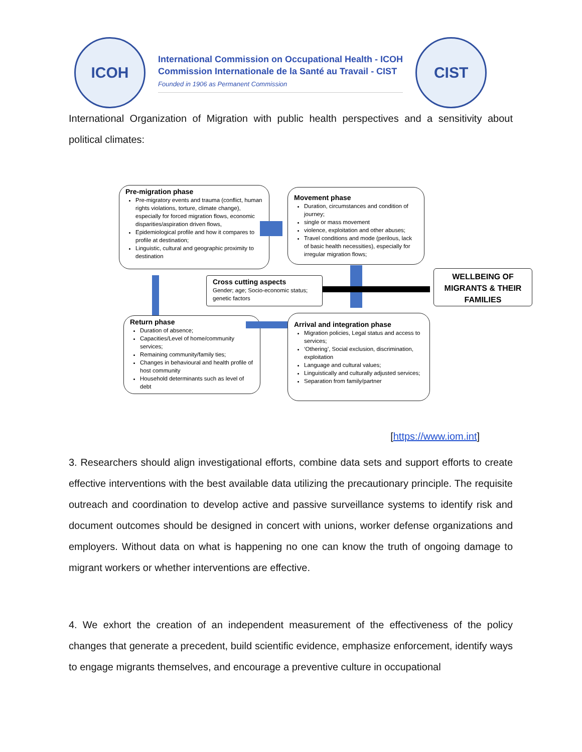ICOH
International Commission on Occupational Health - ICOH
Commission Internationale de la Santé au Travail - CIST
Founded in 1906 as Permanent Commission
CIST
International Organization of Migration with public health perspectives and a sensitivity about political climates:
Pre-migration phase
Pre-migratory events and trauma (conflict, human rights violations, torture, climate change), especially for forced migration flows, economic disparities/aspiration driven flows,
Epidemiological profile and how it compares to profile at destination;
Linguistic, cultural and geographic proximity to destination
Movement phase
Duration, circumstances and condition of journey;
single or mass movement
violence, exploitation and other abuses;
Travel conditions and mode (perilous, lack of basic health necessities), especially for irregular migration flows;
Cross cutting aspects
Gender; age; Socio-economic status; genetic factors
WELLBEING OF MIGRANTS & THEIR FAMILIES
Return phase
Duration of absence;
Capacities/Level of home/community services;
Remaining community/family ties;
Changes in behavioural and health profile of host community
Household determinants such as level of debt
Arrival and integration phase
Migration policies, Legal status and access to services;
‘Othering’, Social exclusion, discrimination, exploitation
Language and cultural values;
Linguistically and culturally adjusted services;
Separation from family/partner
[https://www.iom.int]
3. Researchers should align investigational efforts, combine data sets and support efforts to create effective interventions with the best available data utilizing the precautionary principle. The requisite outreach and coordination to develop active and passive surveillance systems to identify risk and document outcomes should be designed in concert with unions, worker defense organizations and employers. Without data on what is happening no one can know the truth of ongoing damage to migrant workers or whether interventions are effective.
4. We exhort the creation of an independent measurement of the effectiveness of the policy changes that generate a precedent, build scientific evidence, emphasize enforcement, identify ways to engage migrants themselves, and encourage a preventive culture in occupational